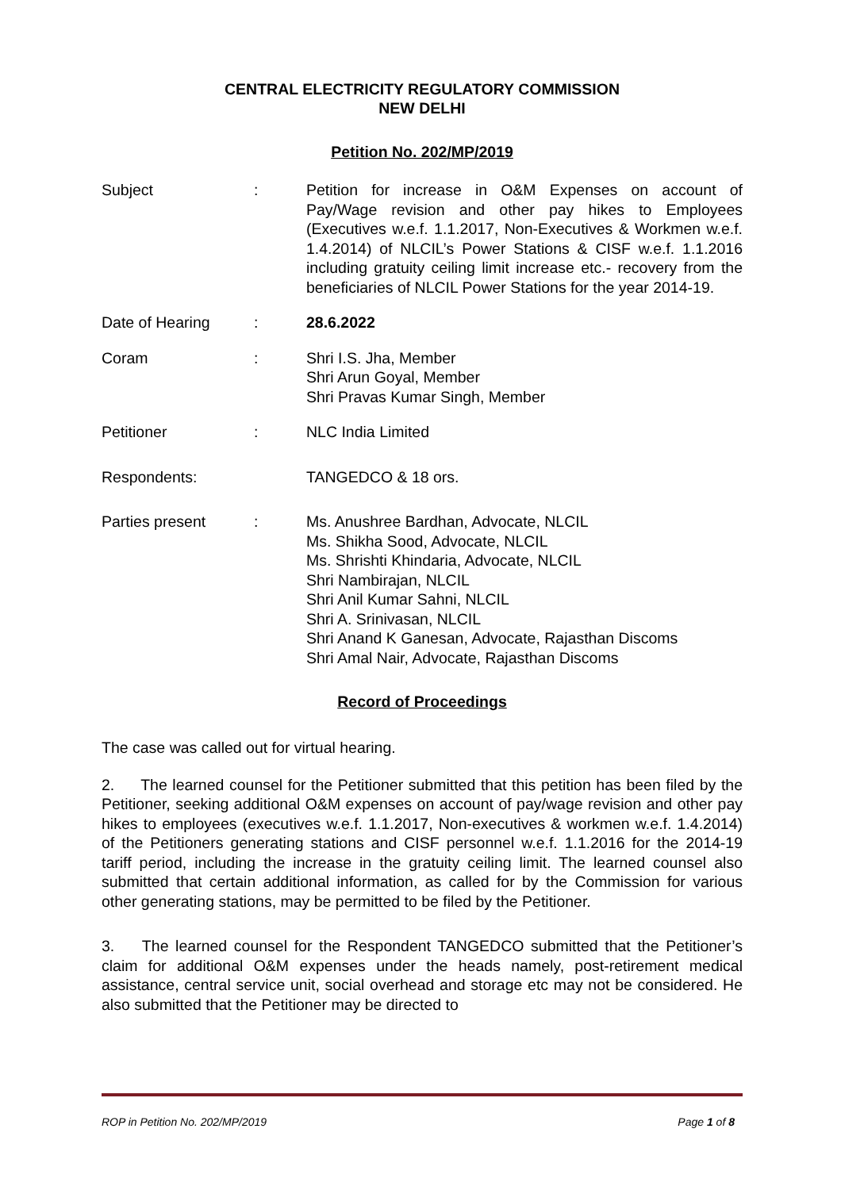CENTRAL ELECTRICITY REGULATORY COMMISSION
NEW DELHI
Petition No. 202/MP/2019
Subject : Petition for increase in O&M Expenses on account of Pay/Wage revision and other pay hikes to Employees (Executives w.e.f. 1.1.2017, Non-Executives & Workmen w.e.f. 1.4.2014) of NLCIL’s Power Stations & CISF w.e.f. 1.1.2016 including gratuity ceiling limit increase etc.- recovery from the beneficiaries of NLCIL Power Stations for the year 2014-19.
Date of Hearing : 28.6.2022
Coram : Shri I.S. Jha, Member
Shri Arun Goyal, Member
Shri Pravas Kumar Singh, Member
Petitioner : NLC India Limited
Respondents: TANGEDCO & 18 ors.
Parties present : Ms. Anushree Bardhan, Advocate, NLCIL
Ms. Shikha Sood, Advocate, NLCIL
Ms. Shrishti Khindaria, Advocate, NLCIL
Shri Nambirajan, NLCIL
Shri Anil Kumar Sahni, NLCIL
Shri A. Srinivasan, NLCIL
Shri Anand K Ganesan, Advocate, Rajasthan Discoms
Shri Amal Nair, Advocate, Rajasthan Discoms
Record of Proceedings
The case was called out for virtual hearing.
2. The learned counsel for the Petitioner submitted that this petition has been filed by the Petitioner, seeking additional O&M expenses on account of pay/wage revision and other pay hikes to employees (executives w.e.f. 1.1.2017, Non-executives & workmen w.e.f. 1.4.2014) of the Petitioners generating stations and CISF personnel w.e.f. 1.1.2016 for the 2014-19 tariff period, including the increase in the gratuity ceiling limit. The learned counsel also submitted that certain additional information, as called for by the Commission for various other generating stations, may be permitted to be filed by the Petitioner.
3. The learned counsel for the Respondent TANGEDCO submitted that the Petitioner’s claim for additional O&M expenses under the heads namely, post-retirement medical assistance, central service unit, social overhead and storage etc may not be considered. He also submitted that the Petitioner may be directed to
ROP in Petition No. 202/MP/2019 Page 1 of 8